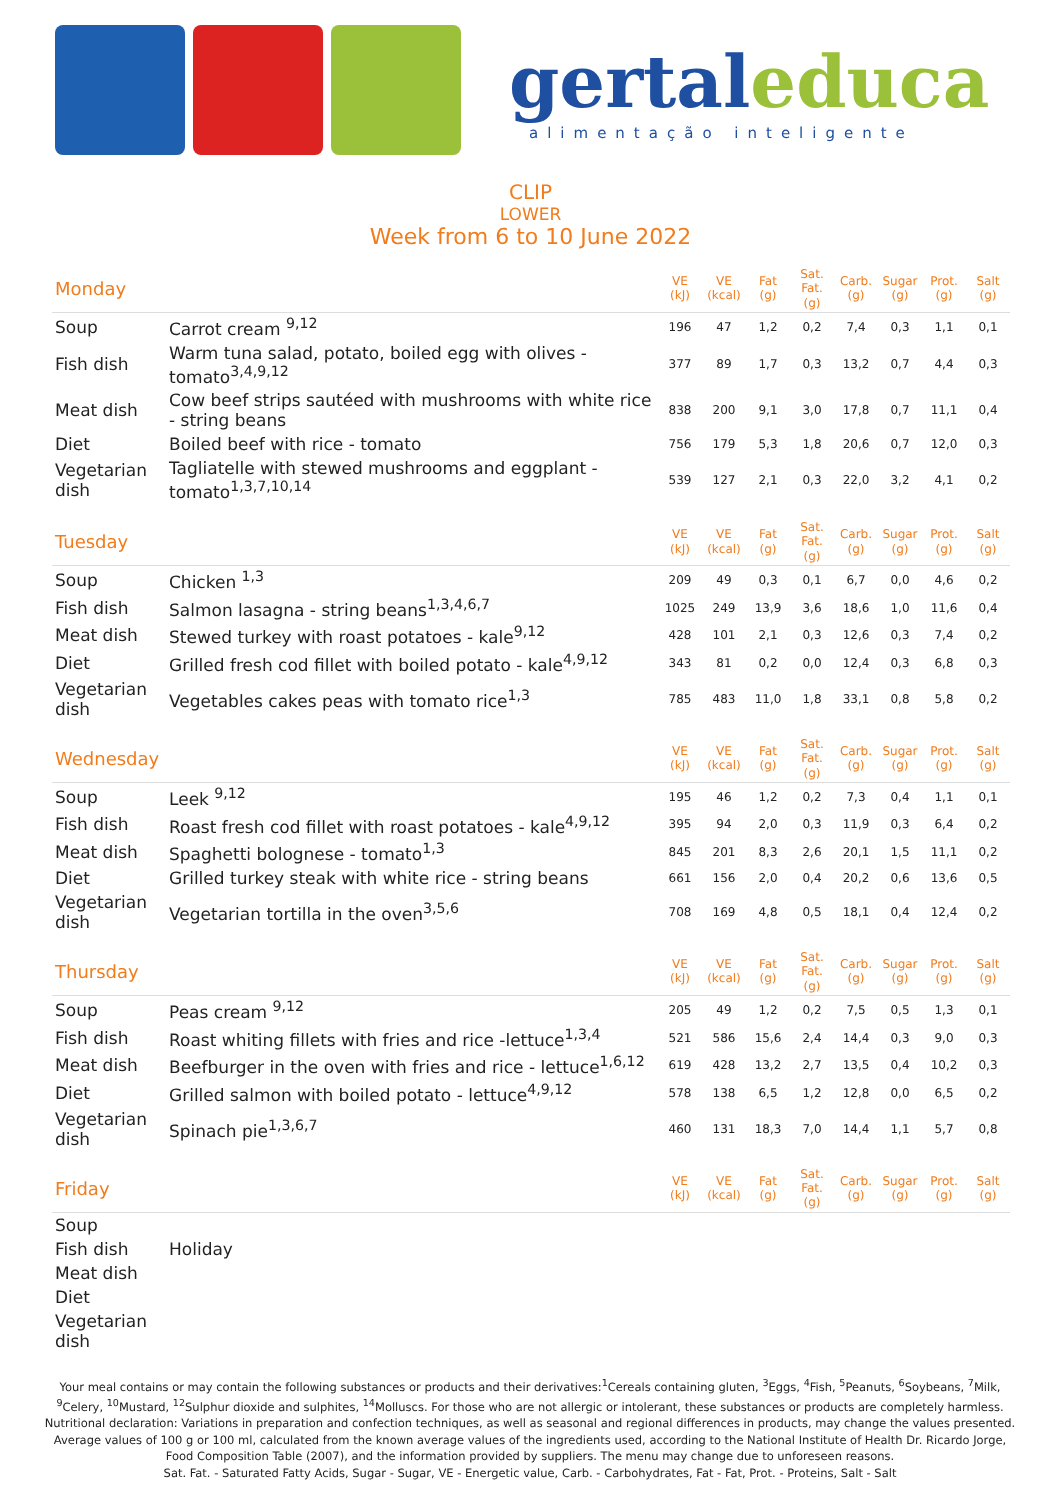gertaleduca
alimentação inteligente
CLIP
LOWER
Week from 6 to 10 June 2022
| Monday | | VE (kJ) | VE (kcal) | Fat (g) | Sat. Fat. (g) | Carb. (g) | Sugar (g) | Prot. (g) | Salt (g) |
| Soup | Carrot cream <sup>9,12</sup> | 196 | 47 | 1,2 | 0,2 | 7,4 | 0,3 | 1,1 | 0,1 |
| Fish dish | Warm tuna salad, potato, boiled egg with olives - tomato<sup>3,4,9,12</sup> | 377 | 89 | 1,7 | 0,3 | 13,2 | 0,7 | 4,4 | 0,3 |
| Meat dish | Cow beef strips sautéed with mushrooms with white rice - string beans | 838 | 200 | 9,1 | 3,0 | 17,8 | 0,7 | 11,1 | 0,4 |
| Diet | Boiled beef with rice - tomato | 756 | 179 | 5,3 | 1,8 | 20,6 | 0,7 | 12,0 | 0,3 |
| Vegetarian dish | Tagliatelle with stewed mushrooms and eggplant - tomato<sup>1,3,7,10,14</sup> | 539 | 127 | 2,1 | 0,3 | 22,0 | 3,2 | 4,1 | 0,2 |
| Tuesday | | VE (kJ) | VE (kcal) | Fat (g) | Sat. Fat. (g) | Carb. (g) | Sugar (g) | Prot. (g) | Salt (g) |
| Soup | Chicken <sup>1,3</sup> | 209 | 49 | 0,3 | 0,1 | 6,7 | 0,0 | 4,6 | 0,2 |
| Fish dish | Salmon lasagna - string beans<sup>1,3,4,6,7</sup> | 1025 | 249 | 13,9 | 3,6 | 18,6 | 1,0 | 11,6 | 0,4 |
| Meat dish | Stewed turkey with roast potatoes - kale<sup>9,12</sup> | 428 | 101 | 2,1 | 0,3 | 12,6 | 0,3 | 7,4 | 0,2 |
| Diet | Grilled fresh cod fillet with boiled potato - kale<sup>4,9,12</sup> | 343 | 81 | 0,2 | 0,0 | 12,4 | 0,3 | 6,8 | 0,3 |
| Vegetarian dish | Vegetables cakes peas with tomato rice<sup>1,3</sup> | 785 | 483 | 11,0 | 1,8 | 33,1 | 0,8 | 5,8 | 0,2 |
| Wednesday | | VE (kJ) | VE (kcal) | Fat (g) | Sat. Fat. (g) | Carb. (g) | Sugar (g) | Prot. (g) | Salt (g) |
| Soup | Leek <sup>9,12</sup> | 195 | 46 | 1,2 | 0,2 | 7,3 | 0,4 | 1,1 | 0,1 |
| Fish dish | Roast fresh cod fillet with roast potatoes - kale<sup>4,9,12</sup> | 395 | 94 | 2,0 | 0,3 | 11,9 | 0,3 | 6,4 | 0,2 |
| Meat dish | Spaghetti bolognese - tomato<sup>1,3</sup> | 845 | 201 | 8,3 | 2,6 | 20,1 | 1,5 | 11,1 | 0,2 |
| Diet | Grilled turkey steak with white rice - string beans | 661 | 156 | 2,0 | 0,4 | 20,2 | 0,6 | 13,6 | 0,5 |
| Vegetarian dish | Vegetarian tortilla in the oven<sup>3,5,6</sup> | 708 | 169 | 4,8 | 0,5 | 18,1 | 0,4 | 12,4 | 0,2 |
| Thursday | | VE (kJ) | VE (kcal) | Fat (g) | Sat. Fat. (g) | Carb. (g) | Sugar (g) | Prot. (g) | Salt (g) |
| Soup | Peas cream <sup>9,12</sup> | 205 | 49 | 1,2 | 0,2 | 7,5 | 0,5 | 1,3 | 0,1 |
| Fish dish | Roast whiting fillets with fries and rice -lettuce<sup>1,3,4</sup> | 521 | 586 | 15,6 | 2,4 | 14,4 | 0,3 | 9,0 | 0,3 |
| Meat dish | Beefburger in the oven with fries and rice - lettuce<sup>1,6,12</sup> | 619 | 428 | 13,2 | 2,7 | 13,5 | 0,4 | 10,2 | 0,3 |
| Diet | Grilled salmon with boiled potato - lettuce<sup>4,9,12</sup> | 578 | 138 | 6,5 | 1,2 | 12,8 | 0,0 | 6,5 | 0,2 |
| Vegetarian dish | Spinach pie<sup>1,3,6,7</sup> | 460 | 131 | 18,3 | 7,0 | 14,4 | 1,1 | 5,7 | 0,8 |
| Friday | | VE (kJ) | VE (kcal) | Fat (g) | Sat. Fat. (g) | Carb. (g) | Sugar (g) | Prot. (g) | Salt (g) |
| Soup | | | | | | | | | |
| Fish dish | Holiday | | | | | | | | |
| Meat dish | | | | | | | | | |
| Diet | | | | | | | | | |
| Vegetarian dish | | | | | | | | | |
Your meal contains or may contain the following substances or products and their derivatives:<sup>1</sup>Cereals containing gluten, <sup>3</sup>Eggs, <sup>4</sup>Fish, <sup>5</sup>Peanuts, <sup>6</sup>Soybeans, <sup>7</sup>Milk, <sup>9</sup>Celery, <sup>10</sup>Mustard, <sup>12</sup>Sulphur dioxide and sulphites, <sup>14</sup>Molluscs. For those who are not allergic or intolerant, these substances or products are completely harmless.
Nutritional declaration: Variations in preparation and confection techniques, as well as seasonal and regional differences in products, may change the values presented. Average values of 100 g or 100 ml, calculated from the known average values of the ingredients used, according to the National Institute of Health Dr. Ricardo Jorge, Food Composition Table (2007), and the information provided by suppliers. The menu may change due to unforeseen reasons.
Sat. Fat. - Saturated Fatty Acids, Sugar - Sugar, VE - Energetic value, Carb. - Carbohydrates, Fat - Fat, Prot. - Proteins, Salt - Salt